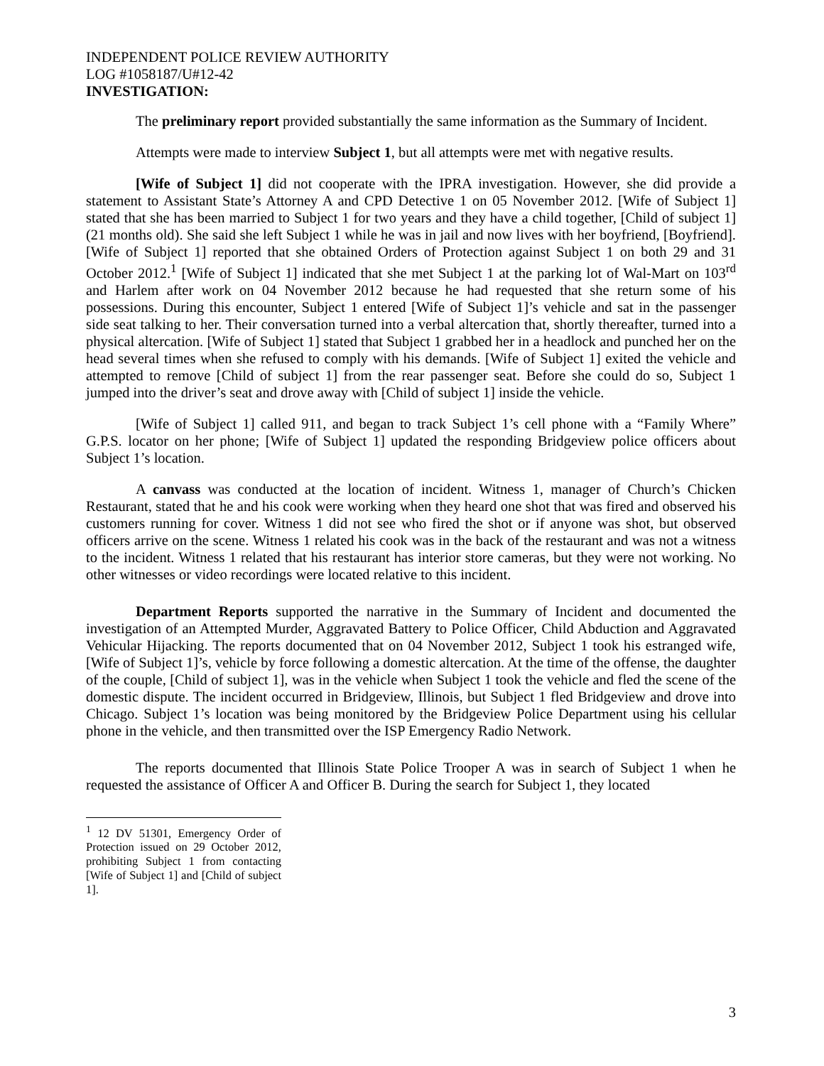INDEPENDENT POLICE REVIEW AUTHORITY
LOG #1058187/U#12-42
INVESTIGATION:
The preliminary report provided substantially the same information as the Summary of Incident.
Attempts were made to interview Subject 1, but all attempts were met with negative results.
[Wife of Subject 1] did not cooperate with the IPRA investigation. However, she did provide a statement to Assistant State’s Attorney A and CPD Detective 1 on 05 November 2012. [Wife of Subject 1] stated that she has been married to Subject 1 for two years and they have a child together, [Child of subject 1] (21 months old). She said she left Subject 1 while he was in jail and now lives with her boyfriend, [Boyfriend]. [Wife of Subject 1] reported that she obtained Orders of Protection against Subject 1 on both 29 and 31 October 2012.<sup>1</sup> [Wife of Subject 1] indicated that she met Subject 1 at the parking lot of Wal-Mart on 103<sup>rd</sup> and Harlem after work on 04 November 2012 because he had requested that she return some of his possessions. During this encounter, Subject 1 entered [Wife of Subject 1]’s vehicle and sat in the passenger side seat talking to her. Their conversation turned into a verbal altercation that, shortly thereafter, turned into a physical altercation. [Wife of Subject 1] stated that Subject 1 grabbed her in a headlock and punched her on the head several times when she refused to comply with his demands. [Wife of Subject 1] exited the vehicle and attempted to remove [Child of subject 1] from the rear passenger seat. Before she could do so, Subject 1 jumped into the driver’s seat and drove away with [Child of subject 1] inside the vehicle.
[Wife of Subject 1] called 911, and began to track Subject 1’s cell phone with a “Family Where” G.P.S. locator on her phone; [Wife of Subject 1] updated the responding Bridgeview police officers about Subject 1’s location.
A canvass was conducted at the location of incident. Witness 1, manager of Church’s Chicken Restaurant, stated that he and his cook were working when they heard one shot that was fired and observed his customers running for cover. Witness 1 did not see who fired the shot or if anyone was shot, but observed officers arrive on the scene. Witness 1 related his cook was in the back of the restaurant and was not a witness to the incident. Witness 1 related that his restaurant has interior store cameras, but they were not working. No other witnesses or video recordings were located relative to this incident.
Department Reports supported the narrative in the Summary of Incident and documented the investigation of an Attempted Murder, Aggravated Battery to Police Officer, Child Abduction and Aggravated Vehicular Hijacking. The reports documented that on 04 November 2012, Subject 1 took his estranged wife, [Wife of Subject 1]’s, vehicle by force following a domestic altercation. At the time of the offense, the daughter of the couple, [Child of subject 1], was in the vehicle when Subject 1 took the vehicle and fled the scene of the domestic dispute. The incident occurred in Bridgeview, Illinois, but Subject 1 fled Bridgeview and drove into Chicago. Subject 1’s location was being monitored by the Bridgeview Police Department using his cellular phone in the vehicle, and then transmitted over the ISP Emergency Radio Network.
The reports documented that Illinois State Police Trooper A was in search of Subject 1 when he requested the assistance of Officer A and Officer B. During the search for Subject 1, they located
<sup>1</sup> 12 DV 51301, Emergency Order of Protection issued on 29 October 2012, prohibiting Subject 1 from contacting [Wife of Subject 1] and [Child of subject 1].
3